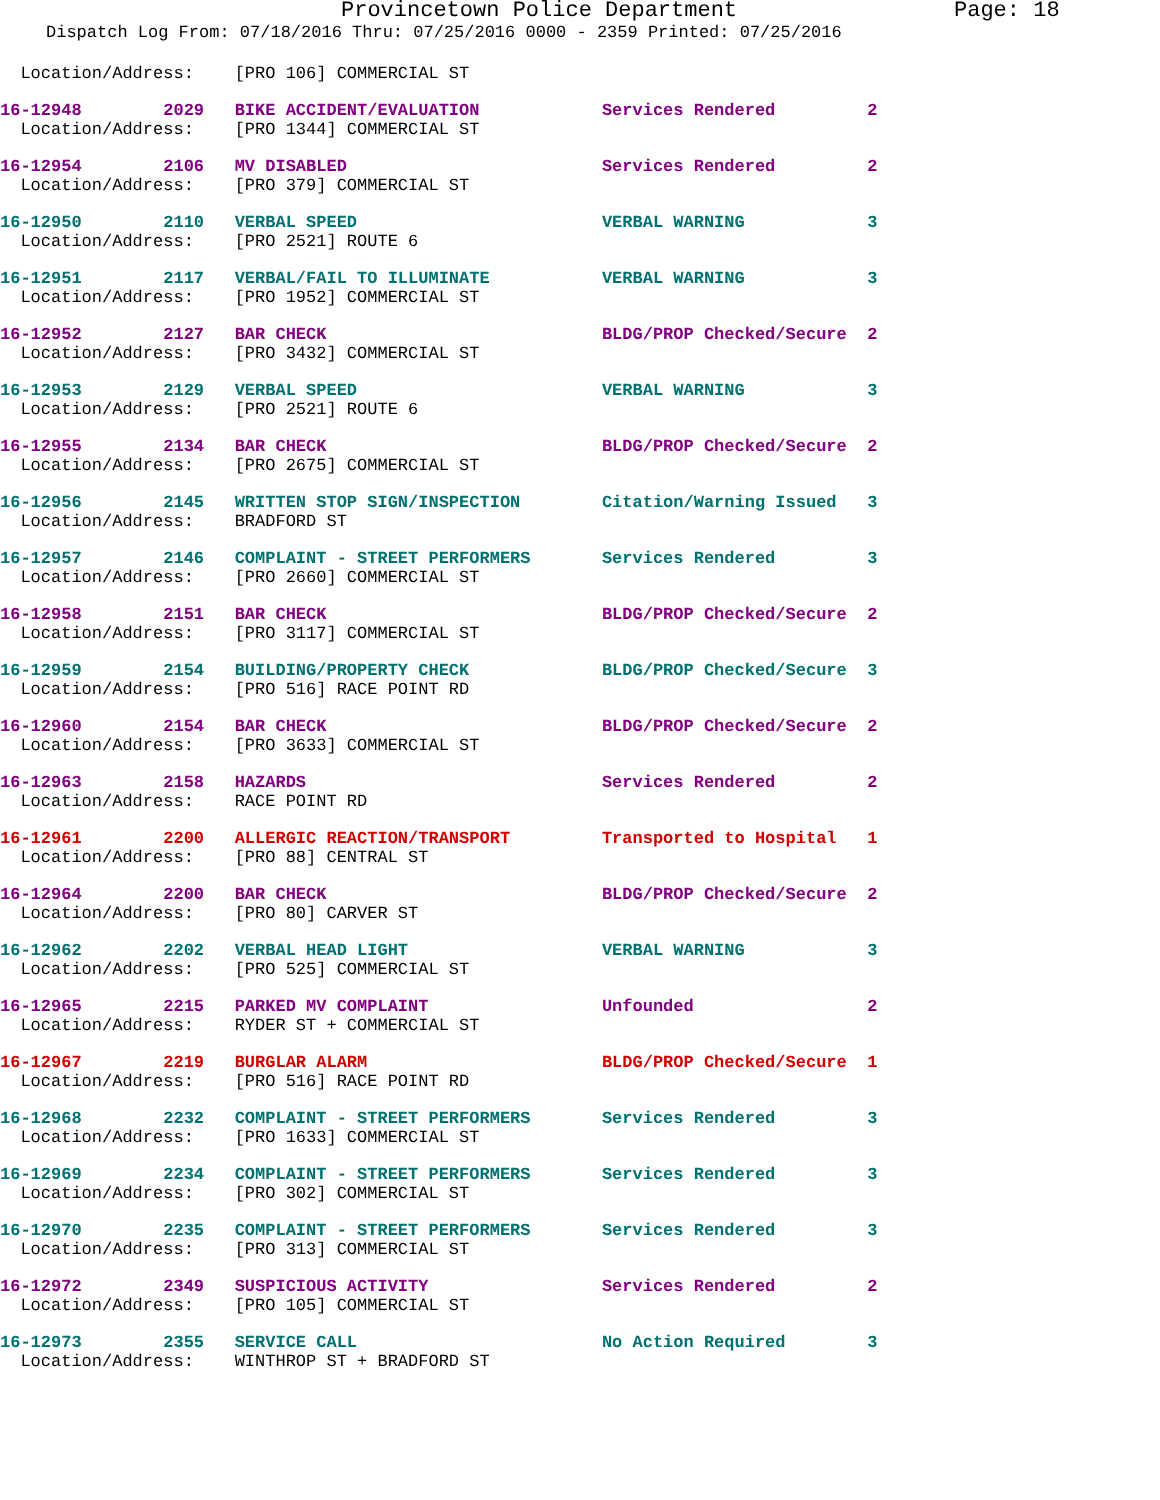Provincetown Police Department Page: 18
Dispatch Log From: 07/18/2016 Thru: 07/25/2016 0000 - 2359 Printed: 07/25/2016
  Location/Address:    [PRO 106] COMMERCIAL ST
16-12948        2029   BIKE ACCIDENT/EVALUATION            Services Rendered         2
  Location/Address:    [PRO 1344] COMMERCIAL ST
16-12954        2106   MV DISABLED                         Services Rendered         2
  Location/Address:    [PRO 379] COMMERCIAL ST
16-12950        2110   VERBAL SPEED                        VERBAL WARNING            3
  Location/Address:    [PRO 2521] ROUTE 6
16-12951        2117   VERBAL/FAIL TO ILLUMINATE           VERBAL WARNING            3
  Location/Address:    [PRO 1952] COMMERCIAL ST
16-12952        2127   BAR CHECK                           BLDG/PROP Checked/Secure  2
  Location/Address:    [PRO 3432] COMMERCIAL ST
16-12953        2129   VERBAL SPEED                        VERBAL WARNING            3
  Location/Address:    [PRO 2521] ROUTE 6
16-12955        2134   BAR CHECK                           BLDG/PROP Checked/Secure  2
  Location/Address:    [PRO 2675] COMMERCIAL ST
16-12956        2145   WRITTEN STOP SIGN/INSPECTION        Citation/Warning Issued   3
  Location/Address:    BRADFORD ST
16-12957        2146   COMPLAINT - STREET PERFORMERS       Services Rendered         3
  Location/Address:    [PRO 2660] COMMERCIAL ST
16-12958        2151   BAR CHECK                           BLDG/PROP Checked/Secure  2
  Location/Address:    [PRO 3117] COMMERCIAL ST
16-12959        2154   BUILDING/PROPERTY CHECK             BLDG/PROP Checked/Secure  3
  Location/Address:    [PRO 516] RACE POINT RD
16-12960        2154   BAR CHECK                           BLDG/PROP Checked/Secure  2
  Location/Address:    [PRO 3633] COMMERCIAL ST
16-12963        2158   HAZARDS                             Services Rendered         2
  Location/Address:    RACE POINT RD
16-12961        2200   ALLERGIC REACTION/TRANSPORT         Transported to Hospital   1
  Location/Address:    [PRO 88] CENTRAL ST
16-12964        2200   BAR CHECK                           BLDG/PROP Checked/Secure  2
  Location/Address:    [PRO 80] CARVER ST
16-12962        2202   VERBAL HEAD LIGHT                   VERBAL WARNING            3
  Location/Address:    [PRO 525] COMMERCIAL ST
16-12965        2215   PARKED MV COMPLAINT                 Unfounded                 2
  Location/Address:    RYDER ST + COMMERCIAL ST
16-12967        2219   BURGLAR ALARM                       BLDG/PROP Checked/Secure  1
  Location/Address:    [PRO 516] RACE POINT RD
16-12968        2232   COMPLAINT - STREET PERFORMERS       Services Rendered         3
  Location/Address:    [PRO 1633] COMMERCIAL ST
16-12969        2234   COMPLAINT - STREET PERFORMERS       Services Rendered         3
  Location/Address:    [PRO 302] COMMERCIAL ST
16-12970        2235   COMPLAINT - STREET PERFORMERS       Services Rendered         3
  Location/Address:    [PRO 313] COMMERCIAL ST
16-12972        2349   SUSPICIOUS ACTIVITY                 Services Rendered         2
  Location/Address:    [PRO 105] COMMERCIAL ST
16-12973        2355   SERVICE CALL                        No Action Required        3
  Location/Address:    WINTHROP ST + BRADFORD ST